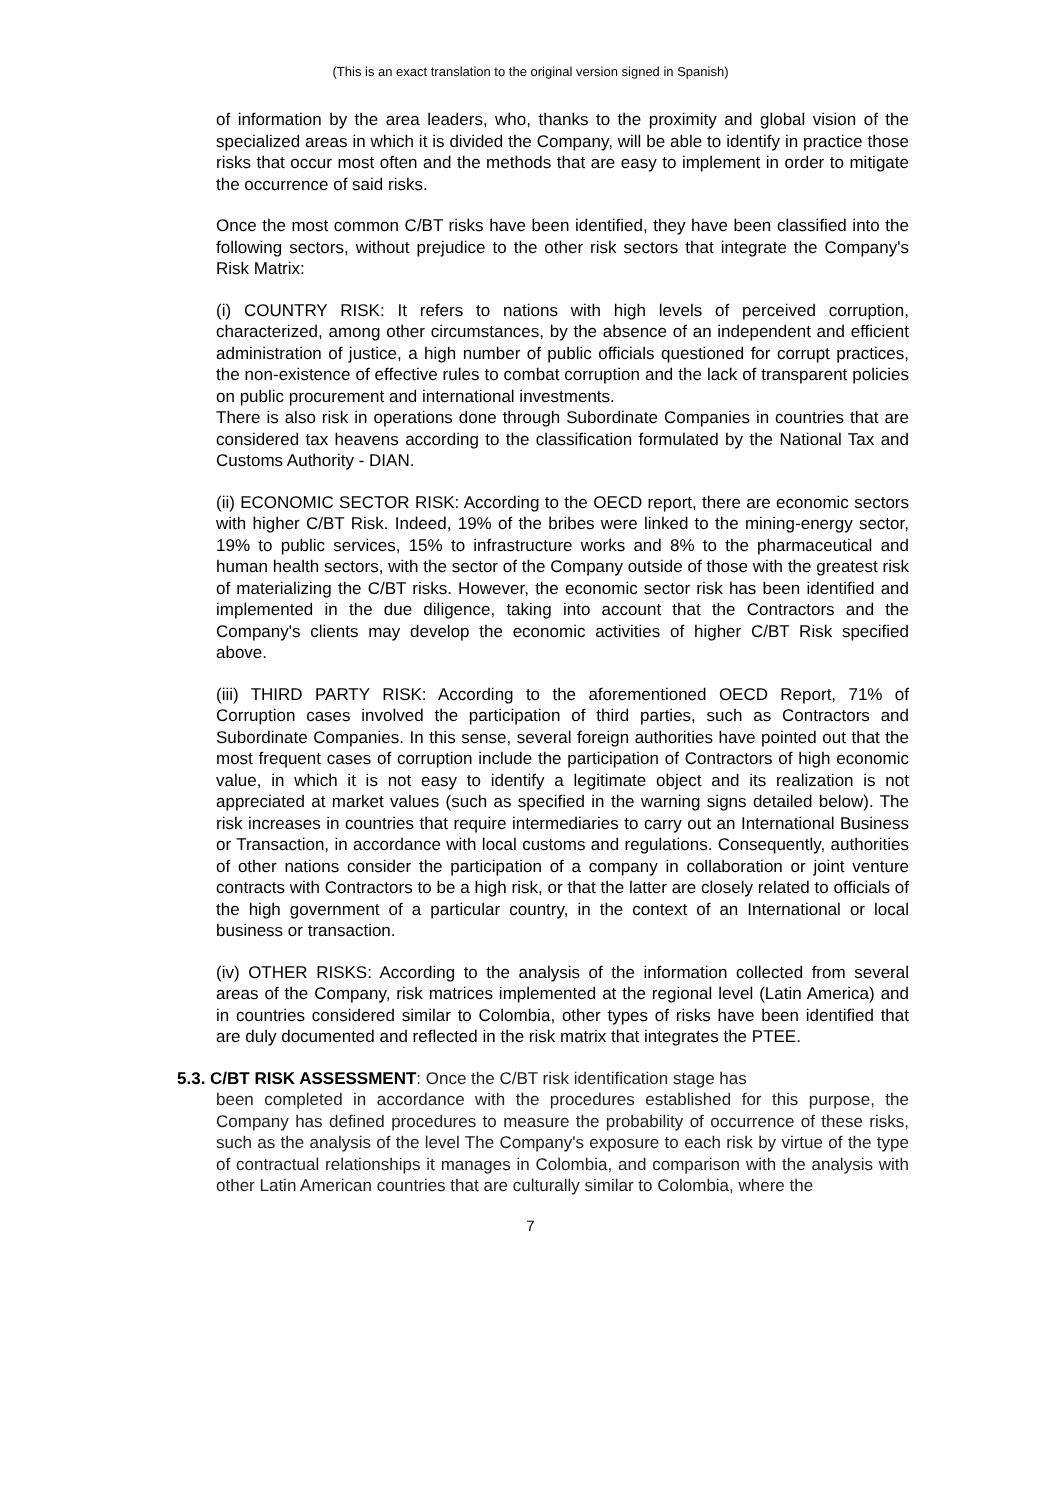(This is an exact translation to the original version signed in Spanish)
of information by the area leaders, who, thanks to the proximity and global vision of the specialized areas in which it is divided the Company, will be able to identify in practice those risks that occur most often and the methods that are easy to implement in order to mitigate the occurrence of said risks.
Once the most common C/BT risks have been identified, they have been classified into the following sectors, without prejudice to the other risk sectors that integrate the Company's Risk Matrix:
(i) COUNTRY RISK: It refers to nations with high levels of perceived corruption, characterized, among other circumstances, by the absence of an independent and efficient administration of justice, a high number of public officials questioned for corrupt practices, the non-existence of effective rules to combat corruption and the lack of transparent policies on public procurement and international investments.
There is also risk in operations done through Subordinate Companies in countries that are considered tax heavens according to the classification formulated by the National Tax and Customs Authority - DIAN.
(ii) ECONOMIC SECTOR RISK: According to the OECD report, there are economic sectors with higher C/BT Risk. Indeed, 19% of the bribes were linked to the mining-energy sector, 19% to public services, 15% to infrastructure works and 8% to the pharmaceutical and human health sectors, with the sector of the Company outside of those with the greatest risk of materializing the C/BT risks. However, the economic sector risk has been identified and implemented in the due diligence, taking into account that the Contractors and the Company's clients may develop the economic activities of higher C/BT Risk specified above.
(iii) THIRD PARTY RISK: According to the aforementioned OECD Report, 71% of Corruption cases involved the participation of third parties, such as Contractors and Subordinate Companies. In this sense, several foreign authorities have pointed out that the most frequent cases of corruption include the participation of Contractors of high economic value, in which it is not easy to identify a legitimate object and its realization is not appreciated at market values (such as specified in the warning signs detailed below). The risk increases in countries that require intermediaries to carry out an International Business or Transaction, in accordance with local customs and regulations. Consequently, authorities of other nations consider the participation of a company in collaboration or joint venture contracts with Contractors to be a high risk, or that the latter are closely related to officials of the high government of a particular country, in the context of an International or local business or transaction.
(iv) OTHER RISKS: According to the analysis of the information collected from several areas of the Company, risk matrices implemented at the regional level (Latin America) and in countries considered similar to Colombia, other types of risks have been identified that are duly documented and reflected in the risk matrix that integrates the PTEE.
5.3. C/BT RISK ASSESSMENT: Once the C/BT risk identification stage has
been completed in accordance with the procedures established for this purpose, the Company has defined procedures to measure the probability of occurrence of these risks, such as the analysis of the level The Company's exposure to each risk by virtue of the type of contractual relationships it manages in Colombia, and comparison with the analysis with other Latin American countries that are culturally similar to Colombia, where the
7